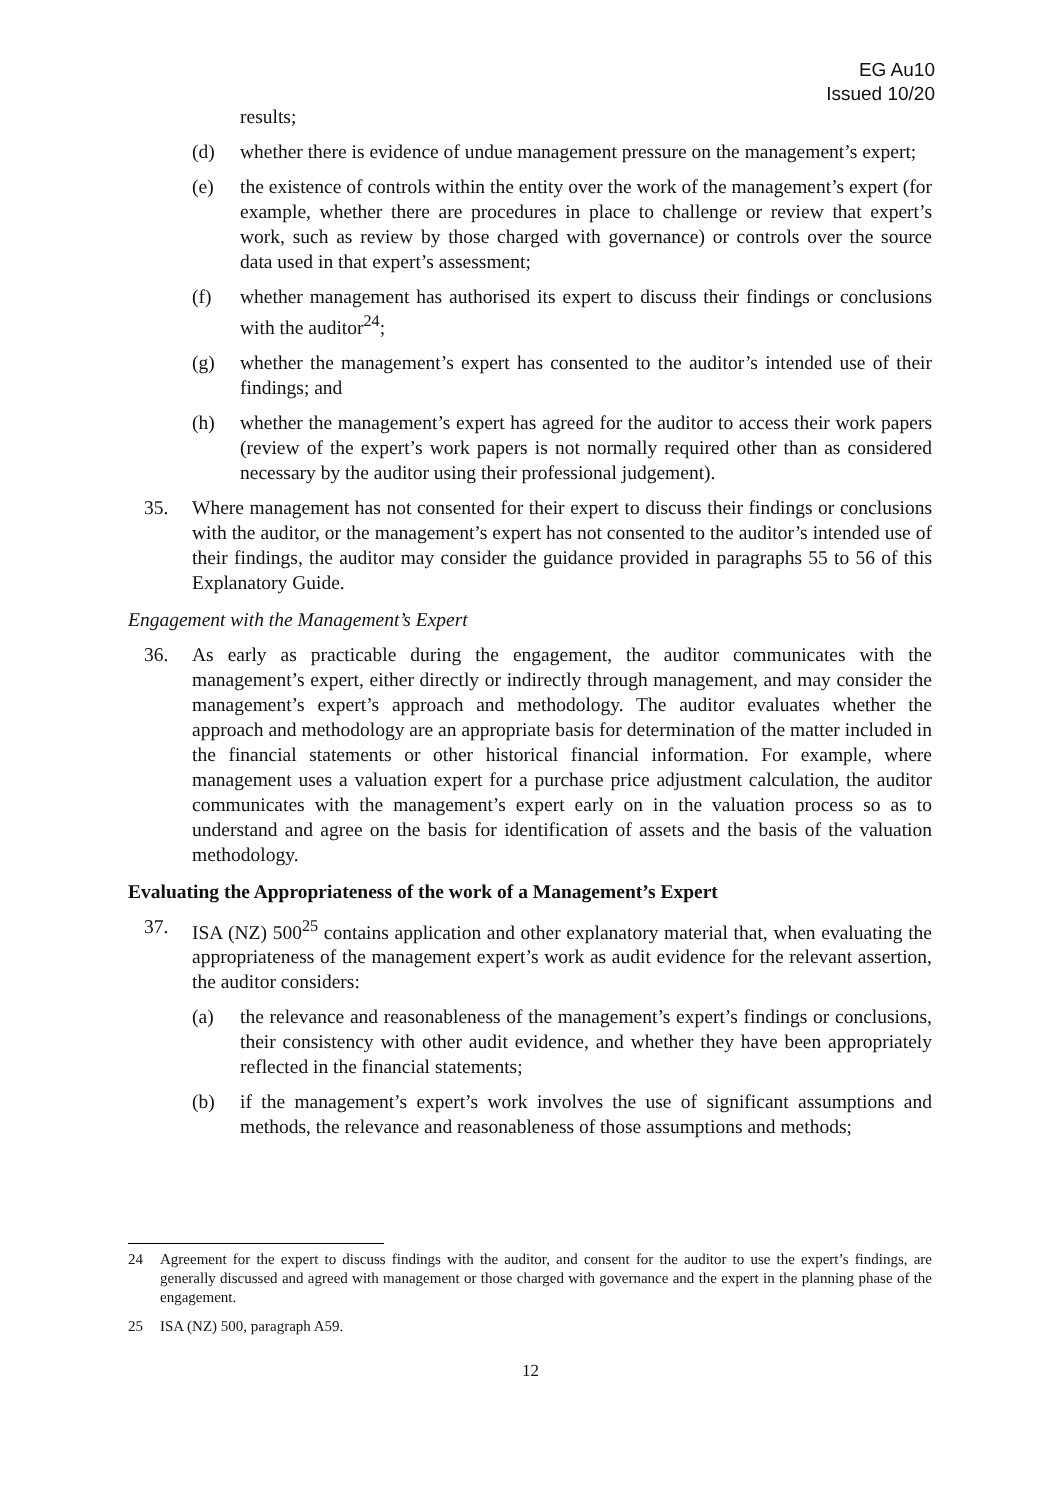EG Au10
Issued 10/20
results;
(d) whether there is evidence of undue management pressure on the management’s expert;
(e) the existence of controls within the entity over the work of the management’s expert (for example, whether there are procedures in place to challenge or review that expert’s work, such as review by those charged with governance) or controls over the source data used in that expert’s assessment;
(f) whether management has authorised its expert to discuss their findings or conclusions with the auditor<sup>24</sup>;
(g) whether the management’s expert has consented to the auditor’s intended use of their findings; and
(h) whether the management’s expert has agreed for the auditor to access their work papers (review of the expert’s work papers is not normally required other than as considered necessary by the auditor using their professional judgement).
35. Where management has not consented for their expert to discuss their findings or conclusions with the auditor, or the management’s expert has not consented to the auditor’s intended use of their findings, the auditor may consider the guidance provided in paragraphs 55 to 56 of this Explanatory Guide.
Engagement with the Management’s Expert
36. As early as practicable during the engagement, the auditor communicates with the management’s expert, either directly or indirectly through management, and may consider the management’s expert’s approach and methodology. The auditor evaluates whether the approach and methodology are an appropriate basis for determination of the matter included in the financial statements or other historical financial information. For example, where management uses a valuation expert for a purchase price adjustment calculation, the auditor communicates with the management’s expert early on in the valuation process so as to understand and agree on the basis for identification of assets and the basis of the valuation methodology.
Evaluating the Appropriateness of the work of a Management’s Expert
37. ISA (NZ) 500<sup>25</sup> contains application and other explanatory material that, when evaluating the appropriateness of the management expert’s work as audit evidence for the relevant assertion, the auditor considers:
(a) the relevance and reasonableness of the management’s expert’s findings or conclusions, their consistency with other audit evidence, and whether they have been appropriately reflected in the financial statements;
(b) if the management’s expert’s work involves the use of significant assumptions and methods, the relevance and reasonableness of those assumptions and methods;
24 Agreement for the expert to discuss findings with the auditor, and consent for the auditor to use the expert’s findings, are generally discussed and agreed with management or those charged with governance and the expert in the planning phase of the engagement.
25 ISA (NZ) 500, paragraph A59.
12